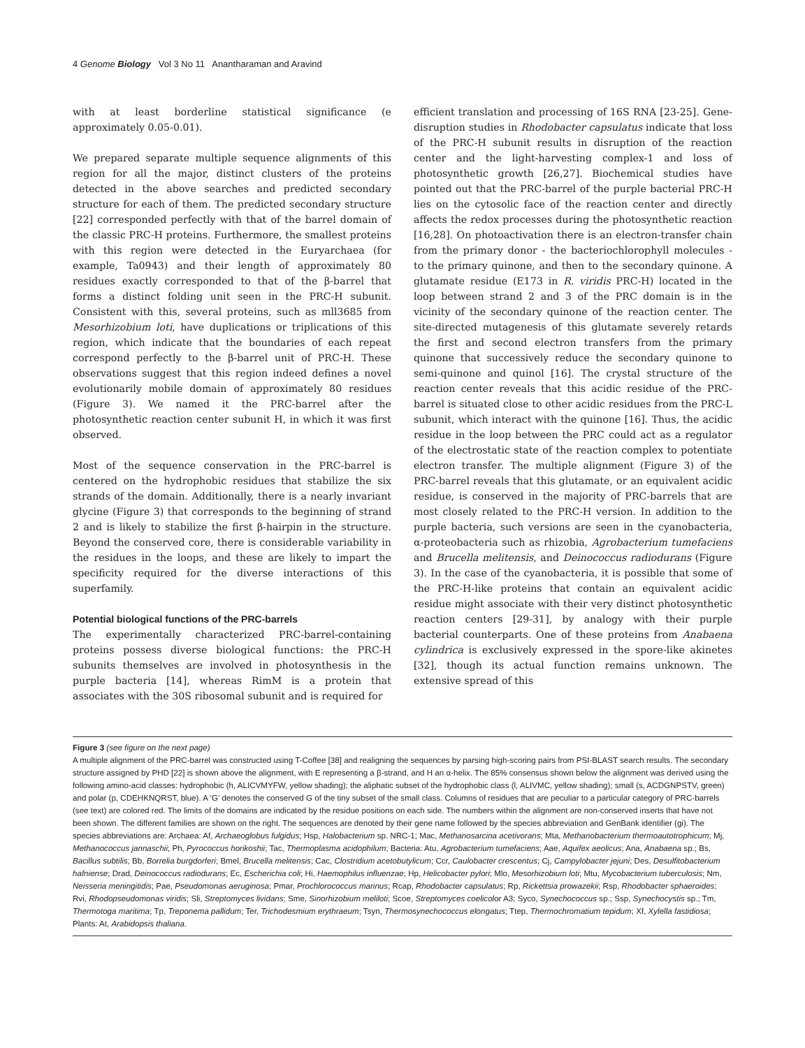4 Genome Biology Vol 3 No 11 Anantharaman and Aravind
with at least borderline statistical significance (e approximately 0.05-0.01).
We prepared separate multiple sequence alignments of this region for all the major, distinct clusters of the proteins detected in the above searches and predicted secondary structure for each of them. The predicted secondary structure [22] corresponded perfectly with that of the barrel domain of the classic PRC-H proteins. Furthermore, the smallest proteins with this region were detected in the Euryarchaea (for example, Ta0943) and their length of approximately 80 residues exactly corresponded to that of the β-barrel that forms a distinct folding unit seen in the PRC-H subunit. Consistent with this, several proteins, such as mll3685 from Mesorhizobium loti, have duplications or triplications of this region, which indicate that the boundaries of each repeat correspond perfectly to the β-barrel unit of PRC-H. These observations suggest that this region indeed defines a novel evolutionarily mobile domain of approximately 80 residues (Figure 3). We named it the PRC-barrel after the photosynthetic reaction center subunit H, in which it was first observed.
Most of the sequence conservation in the PRC-barrel is centered on the hydrophobic residues that stabilize the six strands of the domain. Additionally, there is a nearly invariant glycine (Figure 3) that corresponds to the beginning of strand 2 and is likely to stabilize the first β-hairpin in the structure. Beyond the conserved core, there is considerable variability in the residues in the loops, and these are likely to impart the specificity required for the diverse interactions of this superfamily.
Potential biological functions of the PRC-barrels
The experimentally characterized PRC-barrel-containing proteins possess diverse biological functions: the PRC-H subunits themselves are involved in photosynthesis in the purple bacteria [14], whereas RimM is a protein that associates with the 30S ribosomal subunit and is required for
efficient translation and processing of 16S RNA [23-25]. Gene-disruption studies in Rhodobacter capsulatus indicate that loss of the PRC-H subunit results in disruption of the reaction center and the light-harvesting complex-1 and loss of photosynthetic growth [26,27]. Biochemical studies have pointed out that the PRC-barrel of the purple bacterial PRC-H lies on the cytosolic face of the reaction center and directly affects the redox processes during the photosynthetic reaction [16,28]. On photoactivation there is an electron-transfer chain from the primary donor - the bacteriochlorophyll molecules - to the primary quinone, and then to the secondary quinone. A glutamate residue (E173 in R. viridis PRC-H) located in the loop between strand 2 and 3 of the PRC domain is in the vicinity of the secondary quinone of the reaction center. The site-directed mutagenesis of this glutamate severely retards the first and second electron transfers from the primary quinone that successively reduce the secondary quinone to semi-quinone and quinol [16]. The crystal structure of the reaction center reveals that this acidic residue of the PRC-barrel is situated close to other acidic residues from the PRC-L subunit, which interact with the quinone [16]. Thus, the acidic residue in the loop between the PRC could act as a regulator of the electrostatic state of the reaction complex to potentiate electron transfer. The multiple alignment (Figure 3) of the PRC-barrel reveals that this glutamate, or an equivalent acidic residue, is conserved in the majority of PRC-barrels that are most closely related to the PRC-H version. In addition to the purple bacteria, such versions are seen in the cyanobacteria, α-proteobacteria such as rhizobia, Agrobacterium tumefaciens and Brucella melitensis, and Deinococcus radiodurans (Figure 3). In the case of the cyanobacteria, it is possible that some of the PRC-H-like proteins that contain an equivalent acidic residue might associate with their very distinct photosynthetic reaction centers [29-31], by analogy with their purple bacterial counterparts. One of these proteins from Anabaena cylindrica is exclusively expressed in the spore-like akinetes [32], though its actual function remains unknown. The extensive spread of this
Figure 3 (see figure on the next page)
A multiple alignment of the PRC-barrel was constructed using T-Coffee [38] and realigning the sequences by parsing high-scoring pairs from PSI-BLAST search results. The secondary structure assigned by PHD [22] is shown above the alignment, with E representing a β-strand, and H an α-helix. The 85% consensus shown below the alignment was derived using the following amino-acid classes: hydrophobic (h, ALICVMYFW, yellow shading); the aliphatic subset of the hydrophobic class (l, ALIVMC, yellow shading); small (s, ACDGNPSTV, green) and polar (p, CDEHKNQRST, blue). A ‘G’ denotes the conserved G of the tiny subset of the small class. Columns of residues that are peculiar to a particular category of PRC-barrels (see text) are colored red. The limits of the domains are indicated by the residue positions on each side. The numbers within the alignment are non-conserved inserts that have not been shown. The different families are shown on the right. The sequences are denoted by their gene name followed by the species abbreviation and GenBank identifier (gi). The species abbreviations are: Archaea: Af, Archaeoglobus fulgidus; Hsp, Halobacterium sp. NRC-1; Mac, Methanosarcina acetivorans; Mta, Methanobacterium thermoautotrophicum; Mj, Methanococcus jannaschii; Ph, Pyrococcus horikoshii; Tac, Thermoplasma acidophilum; Bacteria: Atu, Agrobacterium tumefaciens; Aae, Aquifex aeolicus; Ana, Anabaena sp.; Bs, Bacillus subtilis; Bb, Borrelia burgdorferi; Bmel, Brucella melitensis; Cac, Clostridium acetobutylicum; Ccr, Caulobacter crescentus; Cj, Campylobacter jejuni; Des, Desulfitobacterium hafniense; Drad, Deinococcus radiodurans; Ec, Escherichia coli; Hi, Haemophilus influenzae; Hp, Helicobacter pylori; Mlo, Mesorhizobium loti; Mtu, Mycobacterium tuberculosis; Nm, Neisseria meningitidis; Pae, Pseudomonas aeruginosa; Pmar, Prochlorococcus marinus; Rcap, Rhodobacter capsulatus; Rp, Rickettsia prowazekii; Rsp, Rhodobacter sphaeroides; Rvi, Rhodopseudomonas viridis; Sli, Streptomyces lividans; Sme, Sinorhizobium meliloti; Scoe, Streptomyces coelicolor A3; Syco, Synechococcus sp.; Ssp, Synechocystis sp.; Tm, Thermotoga maritima; Tp, Treponema pallidum; Ter, Trichodesmium erythraeum; Tsyn, Thermosynechococcus elongatus; Ttep, Thermochromatium tepidum; Xf, Xylella fastidiosa; Plants: At, Arabidopsis thaliana.